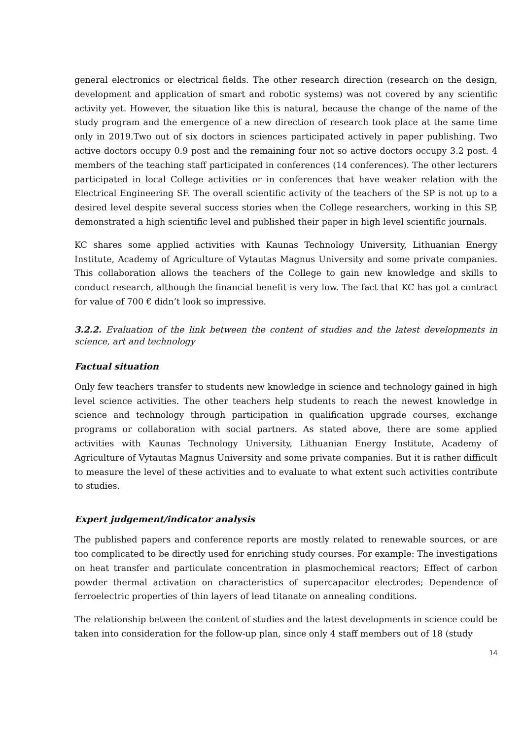general electronics or electrical fields. The other research direction (research on the design, development and application of smart and robotic systems) was not covered by any scientific activity yet. However, the situation like this is natural, because the change of the name of the study program and the emergence of a new direction of research took place at the same time only in 2019.Two out of six doctors in sciences participated actively in paper publishing. Two active doctors occupy 0.9 post and the remaining four not so active doctors occupy 3.2 post. 4 members of the teaching staff participated in conferences (14 conferences). The other lecturers participated in local College activities or in conferences that have weaker relation with the Electrical Engineering SF. The overall scientific activity of the teachers of the SP is not up to a desired level despite several success stories when the College researchers, working in this SP, demonstrated a high scientific level and published their paper in high level scientific journals.
KC shares some applied activities with Kaunas Technology University, Lithuanian Energy Institute, Academy of Agriculture of Vytautas Magnus University and some private companies. This collaboration allows the teachers of the College to gain new knowledge and skills to conduct research, although the financial benefit is very low. The fact that KC has got a contract for value of 700 € didn’t look so impressive.
3.2.2. Evaluation of the link between the content of studies and the latest developments in science, art and technology
Factual situation
Only few teachers transfer to students new knowledge in science and technology gained in high level science activities. The other teachers help students to reach the newest knowledge in science and technology through participation in qualification upgrade courses, exchange programs or collaboration with social partners. As stated above, there are some applied activities with Kaunas Technology University, Lithuanian Energy Institute, Academy of Agriculture of Vytautas Magnus University and some private companies. But it is rather difficult to measure the level of these activities and to evaluate to what extent such activities contribute to studies.
Expert judgement/indicator analysis
The published papers and conference reports are mostly related to renewable sources, or are too complicated to be directly used for enriching study courses. For example: The investigations on heat transfer and particulate concentration in plasmochemical reactors; Effect of carbon powder thermal activation on characteristics of supercapacitor electrodes; Dependence of ferroelectric properties of thin layers of lead titanate on annealing conditions.
The relationship between the content of studies and the latest developments in science could be taken into consideration for the follow-up plan, since only 4 staff members out of 18 (study
14